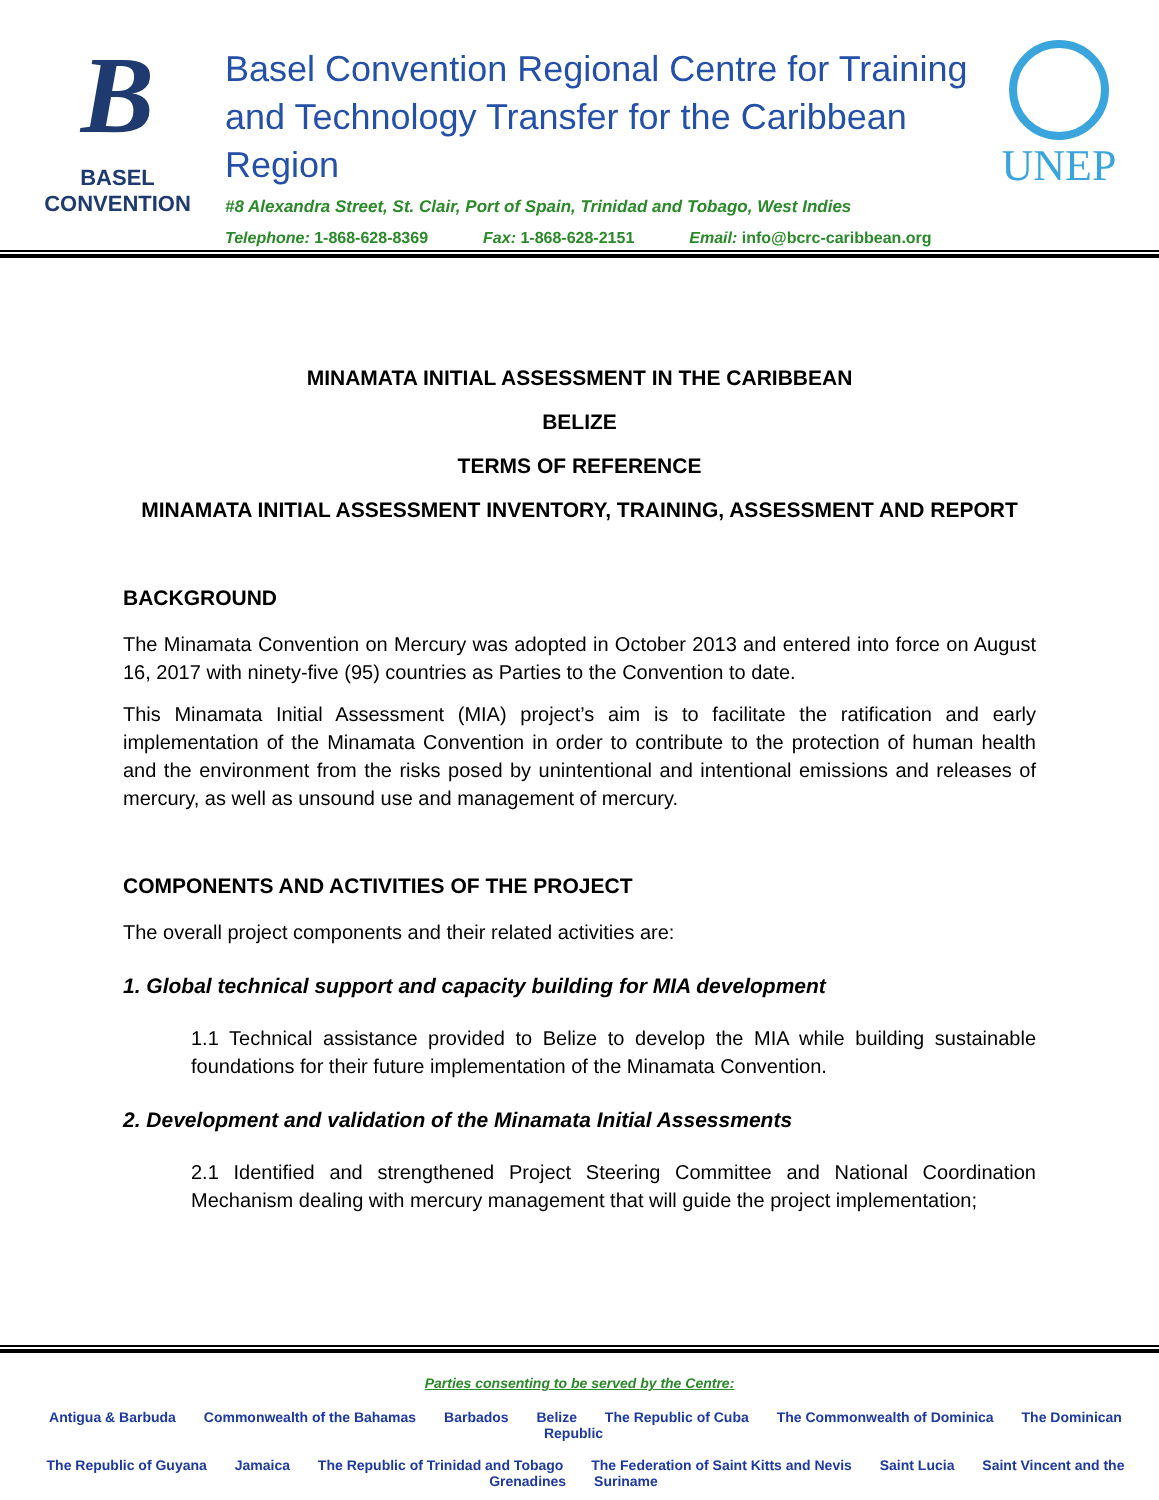B
BASEL CONVENTION
Basel Convention Regional Centre for Training and Technology Transfer for the Caribbean Region
#8 Alexandra Street, St. Clair, Port of Spain, Trinidad and Tobago, West Indies
Telephone: 1-868-628-8369 Fax: 1-868-628-2151 Email: info@bcrc-caribbean.org
UNEP
MINAMATA INITIAL ASSESSMENT IN THE CARIBBEAN
BELIZE
TERMS OF REFERENCE
MINAMATA INITIAL ASSESSMENT INVENTORY, TRAINING, ASSESSMENT AND REPORT
BACKGROUND
The Minamata Convention on Mercury was adopted in October 2013 and entered into force on August 16, 2017 with ninety-five (95) countries as Parties to the Convention to date.
This Minamata Initial Assessment (MIA) project’s aim is to facilitate the ratification and early implementation of the Minamata Convention in order to contribute to the protection of human health and the environment from the risks posed by unintentional and intentional emissions and releases of mercury, as well as unsound use and management of mercury.
COMPONENTS AND ACTIVITIES OF THE PROJECT
The overall project components and their related activities are:
1. Global technical support and capacity building for MIA development
1.1 Technical assistance provided to Belize to develop the MIA while building sustainable foundations for their future implementation of the Minamata Convention.
2. Development and validation of the Minamata Initial Assessments
2.1 Identified and strengthened Project Steering Committee and National Coordination Mechanism dealing with mercury management that will guide the project implementation;
Parties consenting to be served by the Centre:
Antigua & Barbuda Commonwealth of the Bahamas Barbados Belize The Republic of Cuba The Commonwealth of Dominica The Dominican Republic
The Republic of Guyana Jamaica The Republic of Trinidad and Tobago The Federation of Saint Kitts and Nevis Saint Lucia Saint Vincent and the Grenadines Suriname